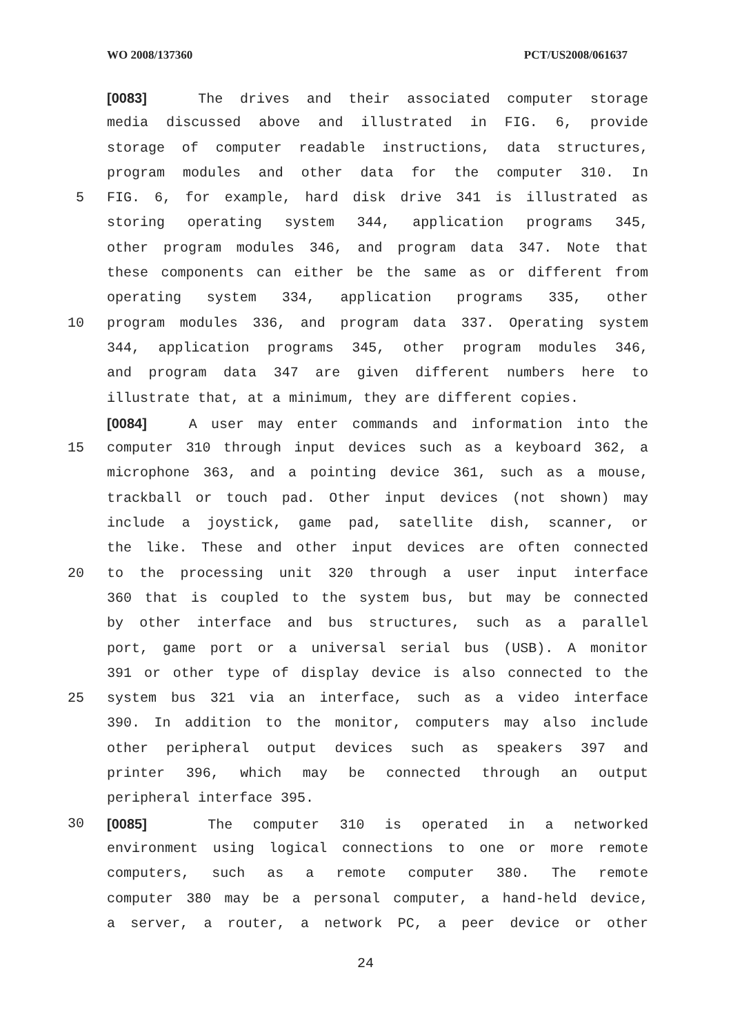WO 2008/137360 PCT/US2008/061637
[0083] The drives and their associated computer storage
media discussed above and illustrated in FIG. 6, provide
storage of computer readable instructions, data structures,
program modules and other data for the computer 310. In
5 FIG. 6, for example, hard disk drive 341 is illustrated as
storing operating system 344, application programs 345,
other program modules 346, and program data 347. Note that
these components can either be the same as or different from
operating system 334, application programs 335, other
10 program modules 336, and program data 337. Operating system
344, application programs 345, other program modules 346,
and program data 347 are given different numbers here to
illustrate that, at a minimum, they are different copies.
[0084] A user may enter commands and information into the
15 computer 310 through input devices such as a keyboard 362, a
microphone 363, and a pointing device 361, such as a mouse,
trackball or touch pad. Other input devices (not shown) may
include a joystick, game pad, satellite dish, scanner, or
the like. These and other input devices are often connected
20 to the processing unit 320 through a user input interface
360 that is coupled to the system bus, but may be connected
by other interface and bus structures, such as a parallel
port, game port or a universal serial bus (USB). A monitor
391 or other type of display device is also connected to the
25 system bus 321 via an interface, such as a video interface
390. In addition to the monitor, computers may also include
other peripheral output devices such as speakers 397 and
printer 396, which may be connected through an output
peripheral interface 395.
30 [0085] The computer 310 is operated in a networked
environment using logical connections to one or more remote
computers, such as a remote computer 380. The remote
computer 380 may be a personal computer, a hand-held device,
a server, a router, a network PC, a peer device or other
24